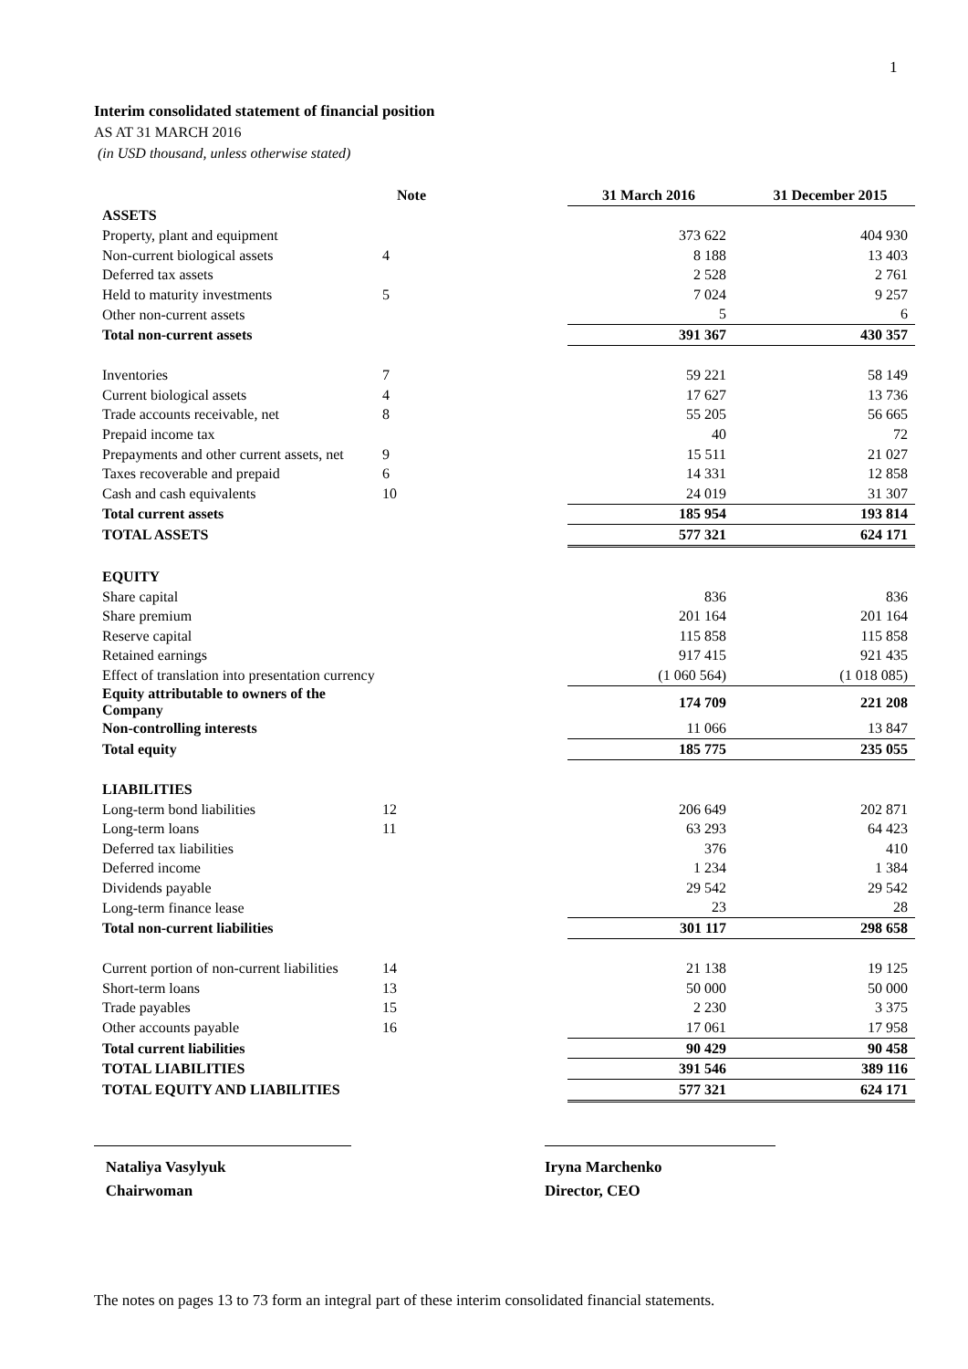1
Interim consolidated statement of financial position
AS AT 31 MARCH 2016
(in USD thousand, unless otherwise stated)
| | Note | | 31 March 2016 | 31 December 2015 |
| --- | --- | --- | --- | --- |
| ASSETS | | | | |
| Property, plant and equipment | | | 373 622 | 404 930 |
| Non-current biological assets | 4 | | 8 188 | 13 403 |
| Deferred tax assets | | | 2 528 | 2 761 |
| Held to maturity investments | 5 | | 7 024 | 9 257 |
| Other non-current assets | | | 5 | 6 |
| Total non-current assets | | | 391 367 | 430 357 |
| Inventories | 7 | | 59 221 | 58 149 |
| Current biological assets | 4 | | 17 627 | 13 736 |
| Trade accounts receivable, net | 8 | | 55 205 | 56 665 |
| Prepaid income tax | | | 40 | 72 |
| Prepayments and other current assets, net | 9 | | 15 511 | 21 027 |
| Taxes recoverable and prepaid | 6 | | 14 331 | 12 858 |
| Cash and cash equivalents | 10 | | 24 019 | 31 307 |
| Total current assets | | | 185 954 | 193 814 |
| TOTAL ASSETS | | | 577 321 | 624 171 |
| EQUITY | | | | |
| Share capital | | | 836 | 836 |
| Share premium | | | 201 164 | 201 164 |
| Reserve capital | | | 115 858 | 115 858 |
| Retained earnings | | | 917 415 | 921 435 |
| Effect of translation into presentation currency | | | (1 060 564) | (1 018 085) |
| Equity attributable to owners of the Company | | | 174 709 | 221 208 |
| Non-controlling interests | | | 11 066 | 13 847 |
| Total equity | | | 185 775 | 235 055 |
| LIABILITIES | | | | |
| Long-term bond liabilities | 12 | | 206 649 | 202 871 |
| Long-term loans | 11 | | 63 293 | 64 423 |
| Deferred tax liabilities | | | 376 | 410 |
| Deferred income | | | 1 234 | 1 384 |
| Dividends payable | | | 29 542 | 29 542 |
| Long-term finance lease | | | 23 | 28 |
| Total non-current liabilities | | | 301 117 | 298 658 |
| Current portion of non-current liabilities | 14 | | 21 138 | 19 125 |
| Short-term loans | 13 | | 50 000 | 50 000 |
| Trade payables | 15 | | 2 230 | 3 375 |
| Other accounts payable | 16 | | 17 061 | 17 958 |
| Total current liabilities | | | 90 429 | 90 458 |
| TOTAL LIABILITIES | | | 391 546 | 389 116 |
| TOTAL EQUITY AND LIABILITIES | | | 577 321 | 624 171 |
Nataliya Vasylyuk
Chairwoman
Iryna Marchenko
Director, CEO
The notes on pages 13 to 73 form an integral part of these interim consolidated financial statements.